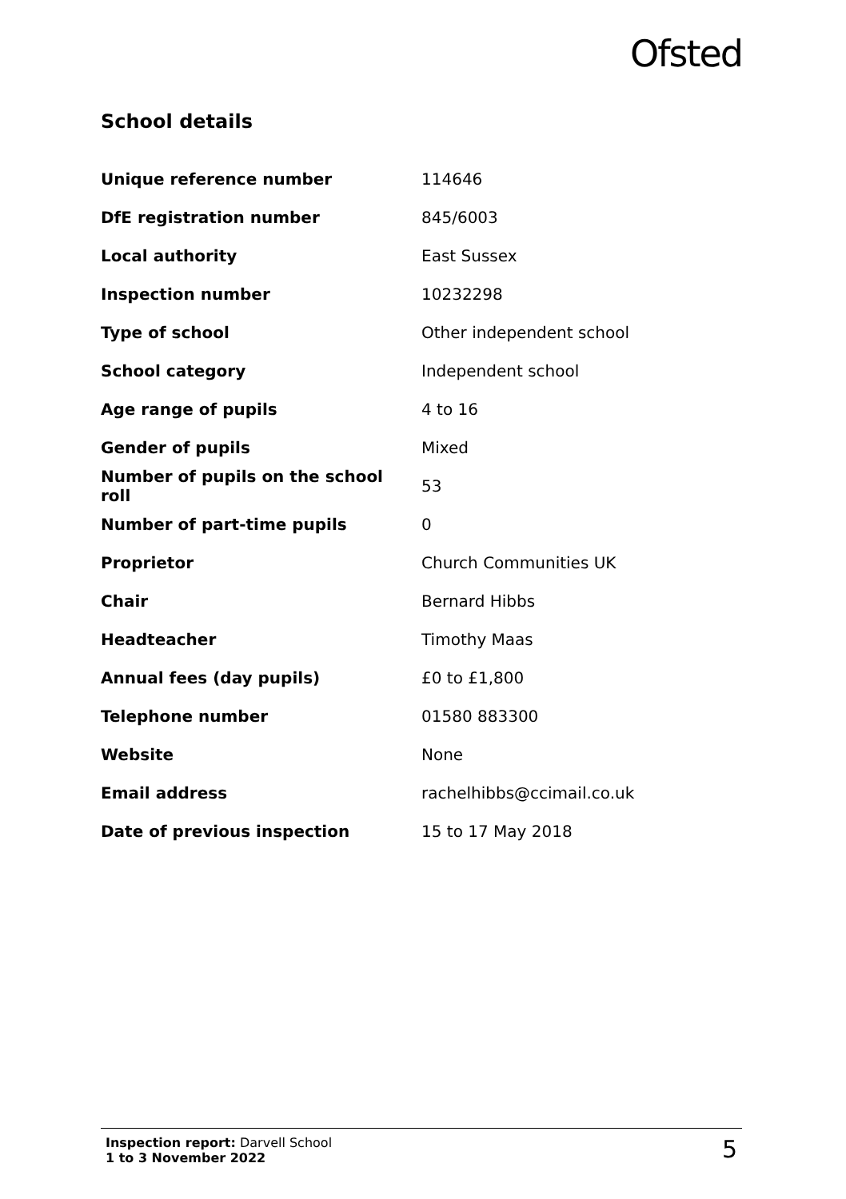Ofsted
School details
| Unique reference number | 114646 |
| DfE registration number | 845/6003 |
| Local authority | East Sussex |
| Inspection number | 10232298 |
| Type of school | Other independent school |
| School category | Independent school |
| Age range of pupils | 4 to 16 |
| Gender of pupils | Mixed |
| Number of pupils on the school roll | 53 |
| Number of part-time pupils | 0 |
| Proprietor | Church Communities UK |
| Chair | Bernard Hibbs |
| Headteacher | Timothy Maas |
| Annual fees (day pupils) | £0 to £1,800 |
| Telephone number | 01580 883300 |
| Website | None |
| Email address | rachelhibbs@ccimail.co.uk |
| Date of previous inspection | 15 to 17 May 2018 |
Inspection report: Darvell School
1 to 3 November 2022
5